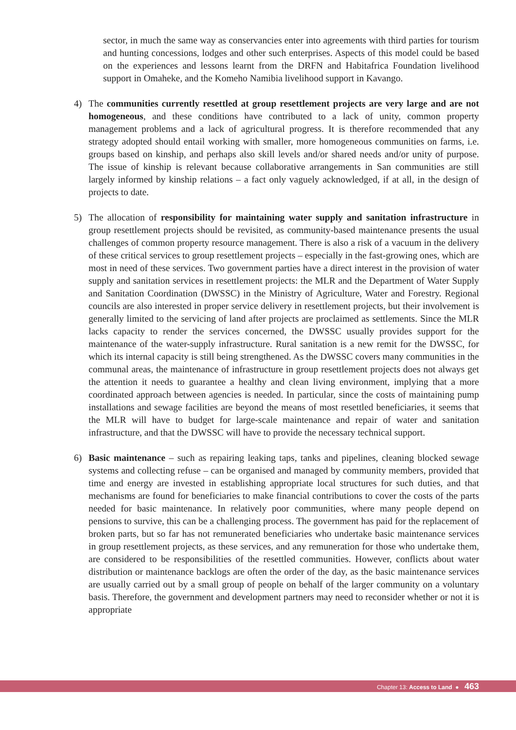sector, in much the same way as conservancies enter into agreements with third parties for tourism and hunting concessions, lodges and other such enterprises. Aspects of this model could be based on the experiences and lessons learnt from the DRFN and Habitafrica Foundation livelihood support in Omaheke, and the Komeho Namibia livelihood support in Kavango.
4) The communities currently resettled at group resettlement projects are very large and are not homogeneous, and these conditions have contributed to a lack of unity, common property management problems and a lack of agricultural progress. It is therefore recommended that any strategy adopted should entail working with smaller, more homogeneous communities on farms, i.e. groups based on kinship, and perhaps also skill levels and/or shared needs and/or unity of purpose. The issue of kinship is relevant because collaborative arrangements in San communities are still largely informed by kinship relations – a fact only vaguely acknowledged, if at all, in the design of projects to date.
5) The allocation of responsibility for maintaining water supply and sanitation infrastructure in group resettlement projects should be revisited, as community-based maintenance presents the usual challenges of common property resource management. There is also a risk of a vacuum in the delivery of these critical services to group resettlement projects – especially in the fast-growing ones, which are most in need of these services. Two government parties have a direct interest in the provision of water supply and sanitation services in resettlement projects: the MLR and the Department of Water Supply and Sanitation Coordination (DWSSC) in the Ministry of Agriculture, Water and Forestry. Regional councils are also interested in proper service delivery in resettlement projects, but their involvement is generally limited to the servicing of land after projects are proclaimed as settlements. Since the MLR lacks capacity to render the services concerned, the DWSSC usually provides support for the maintenance of the water-supply infrastructure. Rural sanitation is a new remit for the DWSSC, for which its internal capacity is still being strengthened. As the DWSSC covers many communities in the communal areas, the maintenance of infrastructure in group resettlement projects does not always get the attention it needs to guarantee a healthy and clean living environment, implying that a more coordinated approach between agencies is needed. In particular, since the costs of maintaining pump installations and sewage facilities are beyond the means of most resettled beneficiaries, it seems that the MLR will have to budget for large-scale maintenance and repair of water and sanitation infrastructure, and that the DWSSC will have to provide the necessary technical support.
6) Basic maintenance – such as repairing leaking taps, tanks and pipelines, cleaning blocked sewage systems and collecting refuse – can be organised and managed by community members, provided that time and energy are invested in establishing appropriate local structures for such duties, and that mechanisms are found for beneficiaries to make financial contributions to cover the costs of the parts needed for basic maintenance. In relatively poor communities, where many people depend on pensions to survive, this can be a challenging process. The government has paid for the replacement of broken parts, but so far has not remunerated beneficiaries who undertake basic maintenance services in group resettlement projects, as these services, and any remuneration for those who undertake them, are considered to be responsibilities of the resettled communities. However, conflicts about water distribution or maintenance backlogs are often the order of the day, as the basic maintenance services are usually carried out by a small group of people on behalf of the larger community on a voluntary basis. Therefore, the government and development partners may need to reconsider whether or not it is appropriate
Chapter 13: Access to Land ● 463